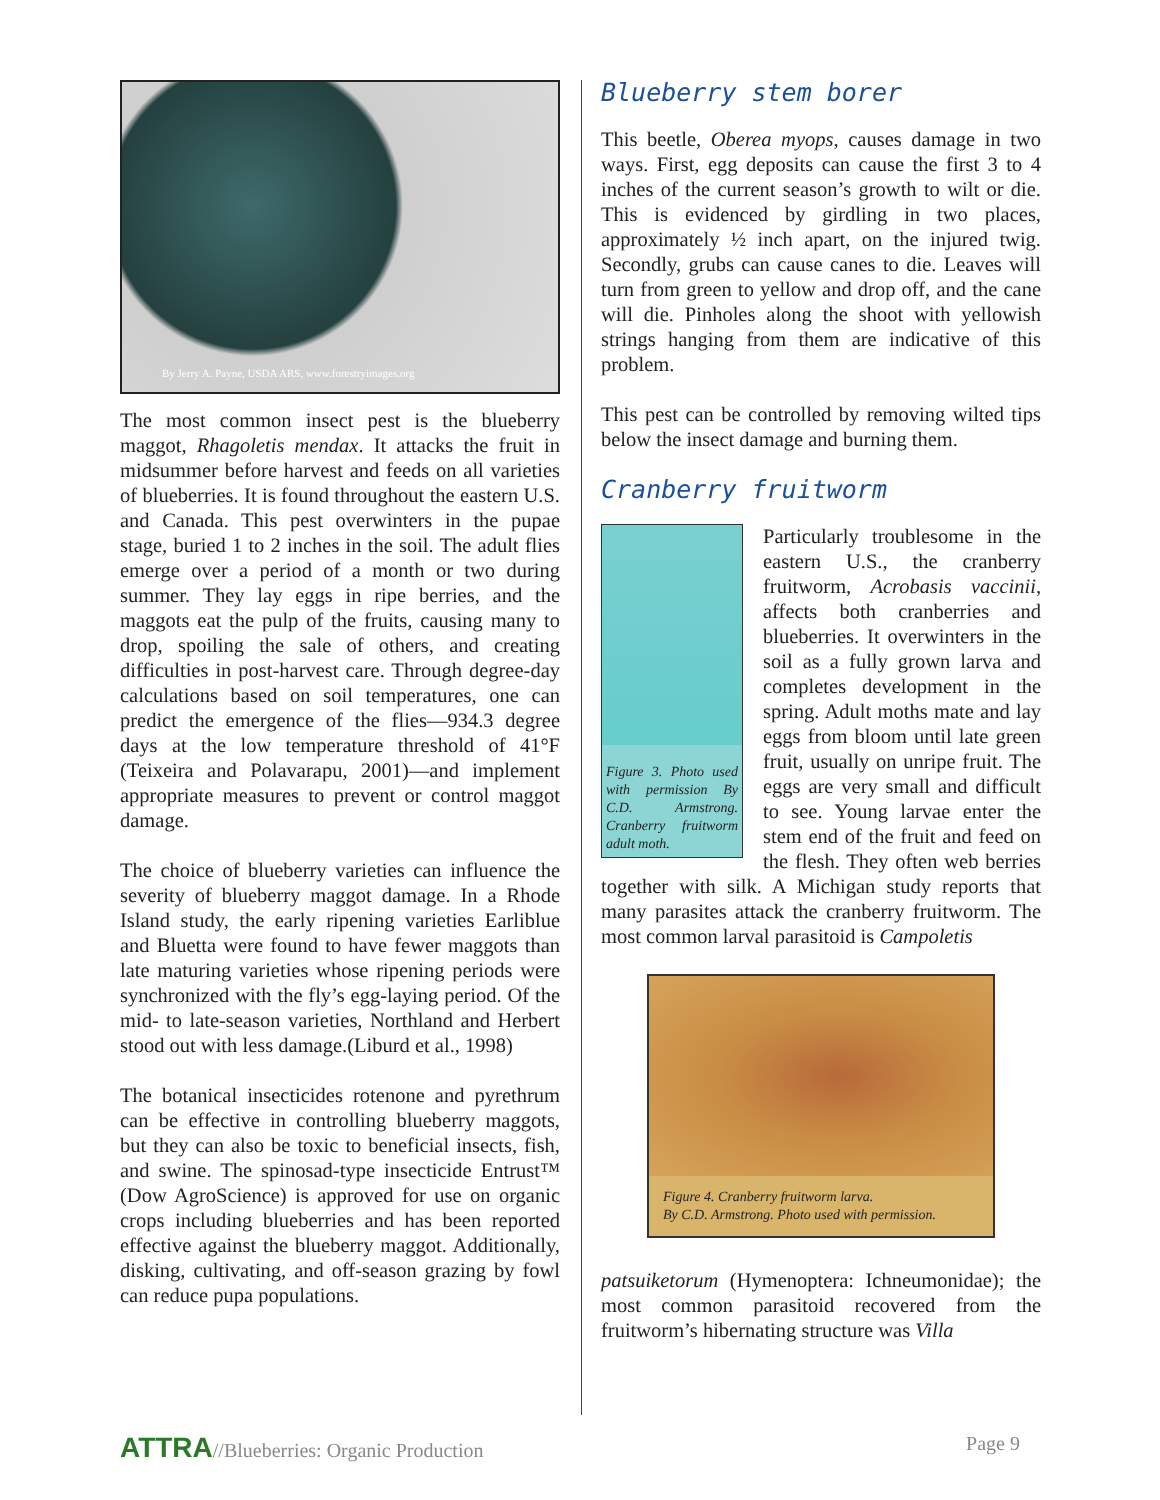By Jerry A. Payne, USDA ARS, www.forestryimages.org
The most common insect pest is the blueberry maggot, Rhagoletis mendax. It attacks the fruit in midsummer before harvest and feeds on all varieties of blueberries. It is found throughout the eastern U.S. and Canada. This pest overwinters in the pupae stage, buried 1 to 2 inches in the soil. The adult flies emerge over a period of a month or two during summer. They lay eggs in ripe berries, and the maggots eat the pulp of the fruits, causing many to drop, spoiling the sale of others, and creating difficulties in post-harvest care. Through degree-day calculations based on soil temperatures, one can predict the emergence of the flies—934.3 degree days at the low temperature threshold of 41°F (Teixeira and Polavarapu, 2001)—and implement appropriate measures to prevent or control maggot damage.
The choice of blueberry varieties can influence the severity of blueberry maggot damage. In a Rhode Island study, the early ripening varieties Earliblue and Bluetta were found to have fewer maggots than late maturing varieties whose ripening periods were synchronized with the fly’s egg-laying period. Of the mid- to late-season varieties, Northland and Herbert stood out with less damage.(Liburd et al., 1998)
The botanical insecticides rotenone and pyrethrum can be effective in controlling blueberry maggots, but they can also be toxic to beneficial insects, fish, and swine. The spinosad-type insecticide Entrust™ (Dow AgroScience) is approved for use on organic crops including blueberries and has been reported effective against the blueberry maggot. Additionally, disking, cultivating, and off-season grazing by fowl can reduce pupa populations.
Blueberry stem borer
This beetle, Oberea myops, causes damage in two ways. First, egg deposits can cause the first 3 to 4 inches of the current season’s growth to wilt or die. This is evidenced by girdling in two places, approximately ½ inch apart, on the injured twig. Secondly, grubs can cause canes to die. Leaves will turn from green to yellow and drop off, and the cane will die. Pinholes along the shoot with yellowish strings hanging from them are indicative of this problem.
This pest can be controlled by removing wilted tips below the insect damage and burning them.
Cranberry fruitworm
Figure 3. Photo used with permission By C.D. Armstrong. Cranberry fruitworm adult moth.
Particularly troublesome in the eastern U.S., the cranberry fruitworm, Acrobasis vaccinii, affects both cranberries and blueberries. It overwinters in the soil as a fully grown larva and completes development in the spring. Adult moths mate and lay eggs from bloom until late green fruit, usually on unripe fruit. The eggs are very small and difficult to see. Young larvae enter the stem end of the fruit and feed on the flesh. They often web berries together with silk. A Michigan study reports that many parasites attack the cranberry fruitworm. The most common larval parasitoid is Campoletis
Figure 4. Cranberry fruitworm larva.
By C.D. Armstrong. Photo used with permission.
patsuiketorum (Hymenoptera: Ichneumonidae); the most common parasitoid recovered from the fruitworm’s hibernating structure was Villa
ATTRA//Blueberries: Organic Production
Page 9